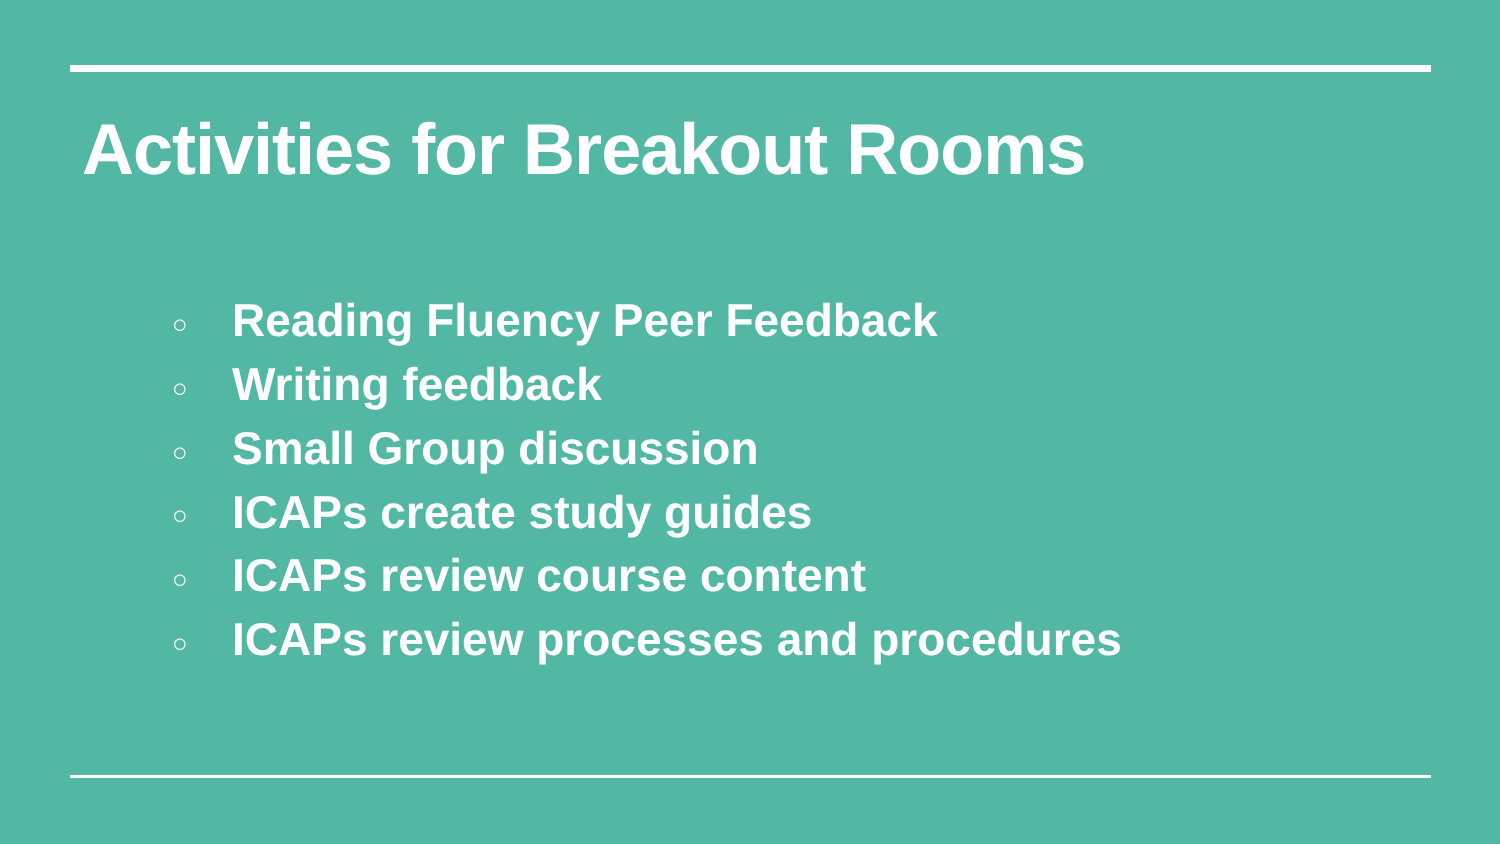Activities for Breakout Rooms
○ Reading Fluency Peer Feedback
○ Writing feedback
○ Small Group discussion
○ ICAPs create study guides
○ ICAPs review course content
○ ICAPs review processes and procedures